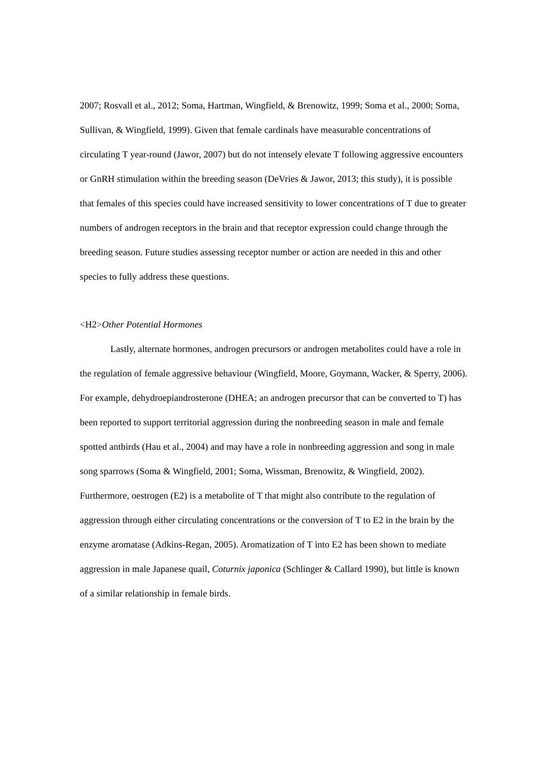2007; Rosvall et al., 2012; Soma, Hartman, Wingfield, & Brenowitz, 1999; Soma et al., 2000; Soma, Sullivan, & Wingfield, 1999). Given that female cardinals have measurable concentrations of circulating T year-round (Jawor, 2007) but do not intensely elevate T following aggressive encounters or GnRH stimulation within the breeding season (DeVries & Jawor, 2013; this study), it is possible that females of this species could have increased sensitivity to lower concentrations of T due to greater numbers of androgen receptors in the brain and that receptor expression could change through the breeding season. Future studies assessing receptor number or action are needed in this and other species to fully address these questions.
<H2>Other Potential Hormones
Lastly, alternate hormones, androgen precursors or androgen metabolites could have a role in the regulation of female aggressive behaviour (Wingfield, Moore, Goymann, Wacker, & Sperry, 2006). For example, dehydroepiandrosterone (DHEA; an androgen precursor that can be converted to T) has been reported to support territorial aggression during the nonbreeding season in male and female spotted antbirds (Hau et al., 2004) and may have a role in nonbreeding aggression and song in male song sparrows (Soma & Wingfield, 2001; Soma, Wissman, Brenowitz, & Wingfield, 2002). Furthermore, oestrogen (E2) is a metabolite of T that might also contribute to the regulation of aggression through either circulating concentrations or the conversion of T to E2 in the brain by the enzyme aromatase (Adkins-Regan, 2005). Aromatization of T into E2 has been shown to mediate aggression in male Japanese quail, Coturnix japonica (Schlinger & Callard 1990), but little is known of a similar relationship in female birds.